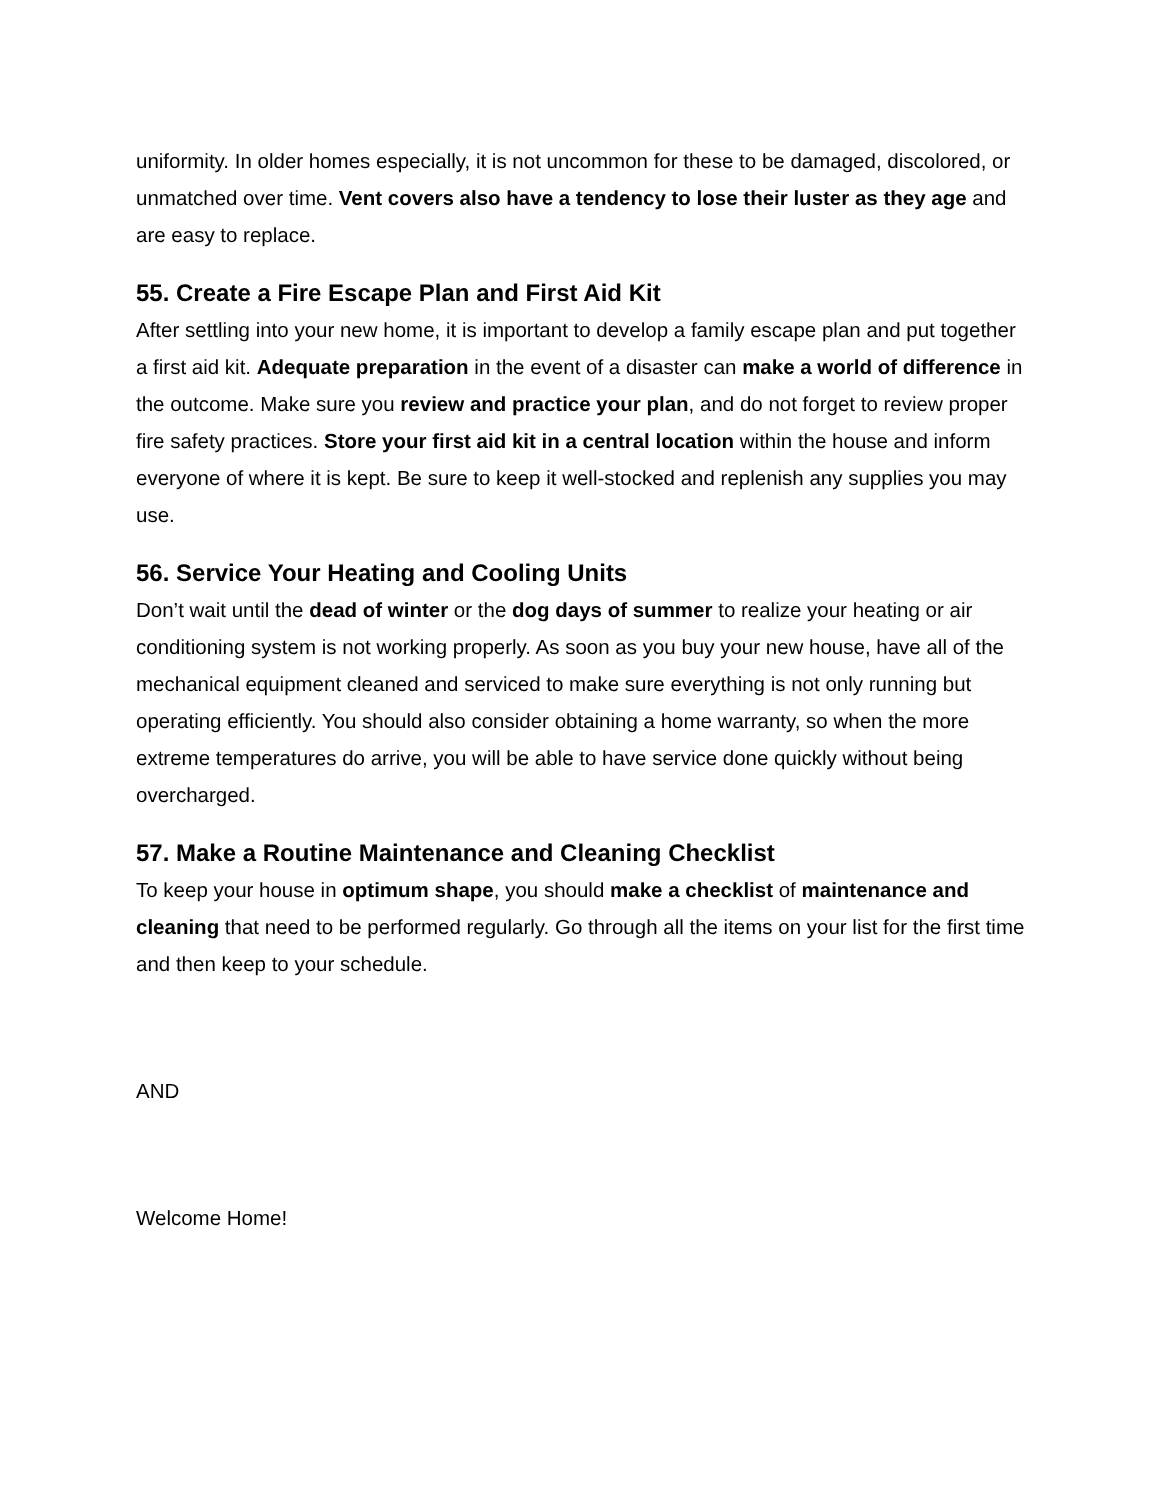uniformity. In older homes especially, it is not uncommon for these to be damaged, discolored, or unmatched over time. Vent covers also have a tendency to lose their luster as they age and are easy to replace.
55. Create a Fire Escape Plan and First Aid Kit
After settling into your new home, it is important to develop a family escape plan and put together a first aid kit. Adequate preparation in the event of a disaster can make a world of difference in the outcome. Make sure you review and practice your plan, and do not forget to review proper fire safety practices. Store your first aid kit in a central location within the house and inform everyone of where it is kept. Be sure to keep it well-stocked and replenish any supplies you may use.
56. Service Your Heating and Cooling Units
Don’t wait until the dead of winter or the dog days of summer to realize your heating or air conditioning system is not working properly. As soon as you buy your new house, have all of the mechanical equipment cleaned and serviced to make sure everything is not only running but operating efficiently. You should also consider obtaining a home warranty, so when the more extreme temperatures do arrive, you will be able to have service done quickly without being overcharged.
57. Make a Routine Maintenance and Cleaning Checklist
To keep your house in optimum shape, you should make a checklist of maintenance and cleaning that need to be performed regularly. Go through all the items on your list for the first time and then keep to your schedule.
AND
Welcome Home!